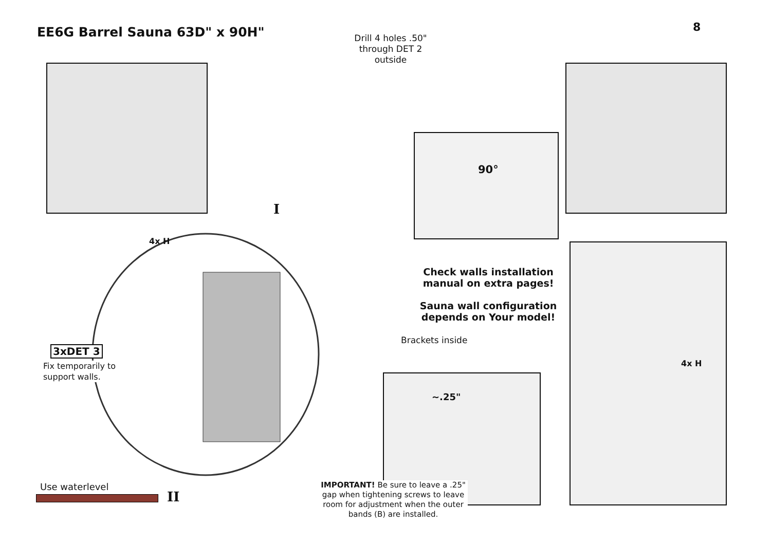EE6G Barrel Sauna 63D" x 90H" 8
Drill 4 holes .50" through DET 2 outside
90°
I
4x H
Check walls installation manual on extra pages!
Sauna wall configuration depends on Your model!
Brackets inside
3xDET 3
Fix temporarily to
support walls.
4x H
~.25"
Use waterlevel
II
IMPORTANT! Be sure to leave a .25" gap when tightening screws to leave room for adjustment when the outer bands (B) are installed.